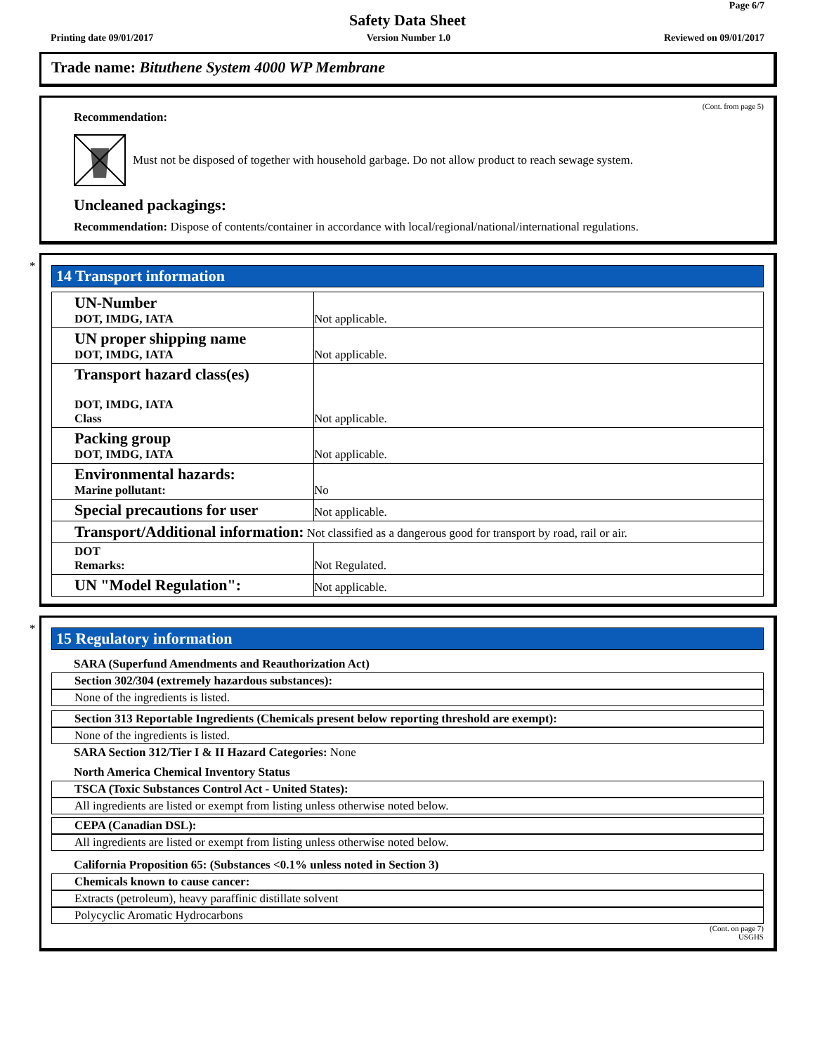Page 6/7
Safety Data Sheet
Printing date 09/01/2017 Version Number 1.0 Reviewed on 09/01/2017
Trade name: Bituthene System 4000 WP Membrane
(Cont. from page 5)
Recommendation:
Must not be disposed of together with household garbage. Do not allow product to reach sewage system.
Uncleaned packagings:
Recommendation: Dispose of contents/container in accordance with local/regional/national/international regulations.
*
14 Transport information
| UN-Number DOT, IMDG, IATA | Not applicable. |
| UN proper shipping name DOT, IMDG, IATA | Not applicable. |
| Transport hazard class(es) DOT, IMDG, IATA Class | Not applicable. |
| Packing group DOT, IMDG, IATA | Not applicable. |
| Environmental hazards: Marine pollutant: | No |
| Special precautions for user | Not applicable. |
| Transport/Additional information: Not classified as a dangerous good for transport by road, rail or air. | |
| DOT Remarks: | Not Regulated. |
| UN "Model Regulation": | Not applicable. |
*
15 Regulatory information
SARA (Superfund Amendments and Reauthorization Act)
Section 302/304 (extremely hazardous substances):
None of the ingredients is listed.
Section 313 Reportable Ingredients (Chemicals present below reporting threshold are exempt):
None of the ingredients is listed.
SARA Section 312/Tier I & II Hazard Categories: None
North America Chemical Inventory Status
TSCA (Toxic Substances Control Act - United States):
All ingredients are listed or exempt from listing unless otherwise noted below.
CEPA (Canadian DSL):
All ingredients are listed or exempt from listing unless otherwise noted below.
California Proposition 65: (Substances <0.1% unless noted in Section 3)
Chemicals known to cause cancer:
Extracts (petroleum), heavy paraffinic distillate solvent
Polycyclic Aromatic Hydrocarbons
(Cont. on page 7)
USGHS